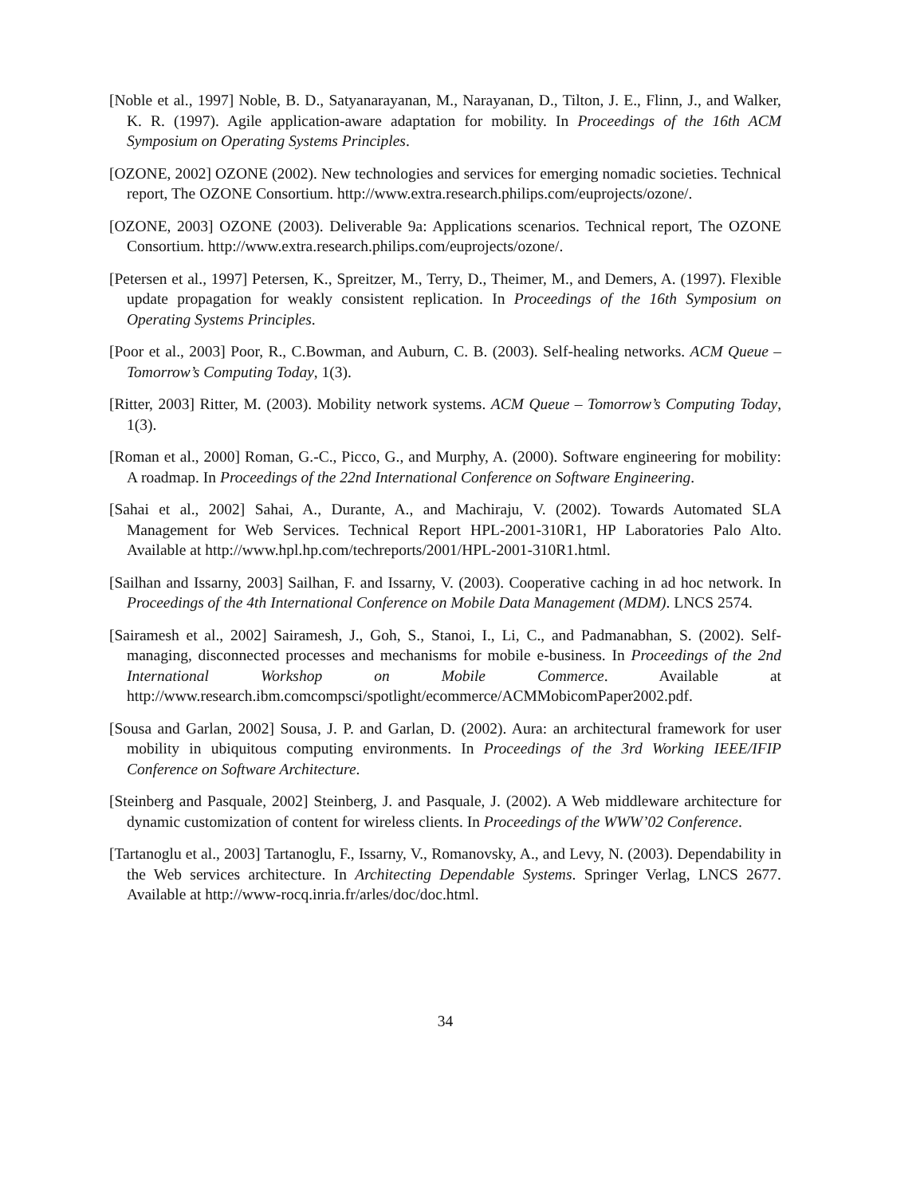[Noble et al., 1997] Noble, B. D., Satyanarayanan, M., Narayanan, D., Tilton, J. E., Flinn, J., and Walker, K. R. (1997). Agile application-aware adaptation for mobility. In Proceedings of the 16th ACM Symposium on Operating Systems Principles.
[OZONE, 2002] OZONE (2002). New technologies and services for emerging nomadic societies. Technical report, The OZONE Consortium. http://www.extra.research.philips.com/euprojects/ozone/.
[OZONE, 2003] OZONE (2003). Deliverable 9a: Applications scenarios. Technical report, The OZONE Consortium. http://www.extra.research.philips.com/euprojects/ozone/.
[Petersen et al., 1997] Petersen, K., Spreitzer, M., Terry, D., Theimer, M., and Demers, A. (1997). Flexible update propagation for weakly consistent replication. In Proceedings of the 16th Symposium on Operating Systems Principles.
[Poor et al., 2003] Poor, R., C.Bowman, and Auburn, C. B. (2003). Self-healing networks. ACM Queue – Tomorrow’s Computing Today, 1(3).
[Ritter, 2003] Ritter, M. (2003). Mobility network systems. ACM Queue – Tomorrow’s Computing Today, 1(3).
[Roman et al., 2000] Roman, G.-C., Picco, G., and Murphy, A. (2000). Software engineering for mobility: A roadmap. In Proceedings of the 22nd International Conference on Software Engineering.
[Sahai et al., 2002] Sahai, A., Durante, A., and Machiraju, V. (2002). Towards Automated SLA Management for Web Services. Technical Report HPL-2001-310R1, HP Laboratories Palo Alto. Available at http://www.hpl.hp.com/techreports/2001/HPL-2001-310R1.html.
[Sailhan and Issarny, 2003] Sailhan, F. and Issarny, V. (2003). Cooperative caching in ad hoc network. In Proceedings of the 4th International Conference on Mobile Data Management (MDM). LNCS 2574.
[Sairamesh et al., 2002] Sairamesh, J., Goh, S., Stanoi, I., Li, C., and Padmanabhan, S. (2002). Self-managing, disconnected processes and mechanisms for mobile e-business. In Proceedings of the 2nd International Workshop on Mobile Commerce. Available at http://www.research.ibm.comcompsci/spotlight/ecommerce/ACMMobicomPaper2002.pdf.
[Sousa and Garlan, 2002] Sousa, J. P. and Garlan, D. (2002). Aura: an architectural framework for user mobility in ubiquitous computing environments. In Proceedings of the 3rd Working IEEE/IFIP Conference on Software Architecture.
[Steinberg and Pasquale, 2002] Steinberg, J. and Pasquale, J. (2002). A Web middleware architecture for dynamic customization of content for wireless clients. In Proceedings of the WWW’02 Conference.
[Tartanoglu et al., 2003] Tartanoglu, F., Issarny, V., Romanovsky, A., and Levy, N. (2003). Dependability in the Web services architecture. In Architecting Dependable Systems. Springer Verlag, LNCS 2677. Available at http://www-rocq.inria.fr/arles/doc/doc.html.
34